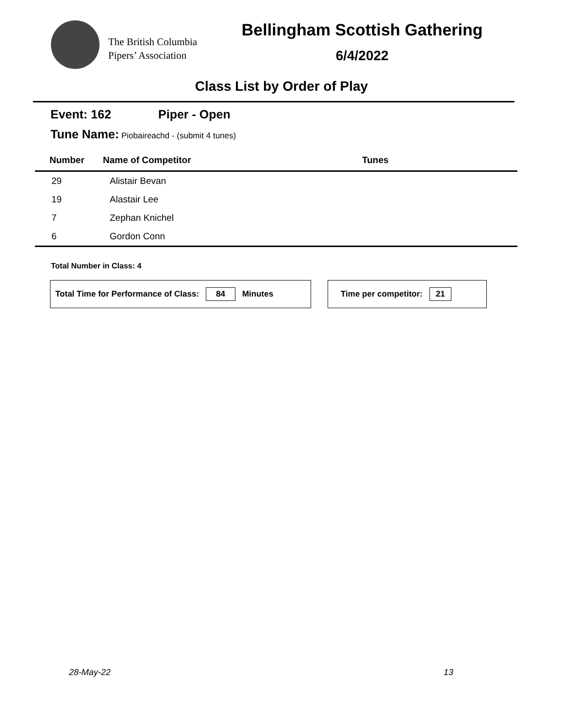The British Columbia
Pipers’ Association
Bellingham Scottish Gathering
6/4/2022
Class List by Order of Play
Event: 162 Piper - Open
Tune Name: Piobaireachd - (submit 4 tunes)
| Number | Name of Competitor | Tunes |
| --- | --- | --- |
| 29 | Alistair Bevan | |
| 19 | Alastair Lee | |
| 7 | Zephan Knichel | |
| 6 | Gordon Conn | |
Total Number in Class: 4
Total Time for Performance of Class: 84 Minutes Time per competitor: 21
28-May-22 13